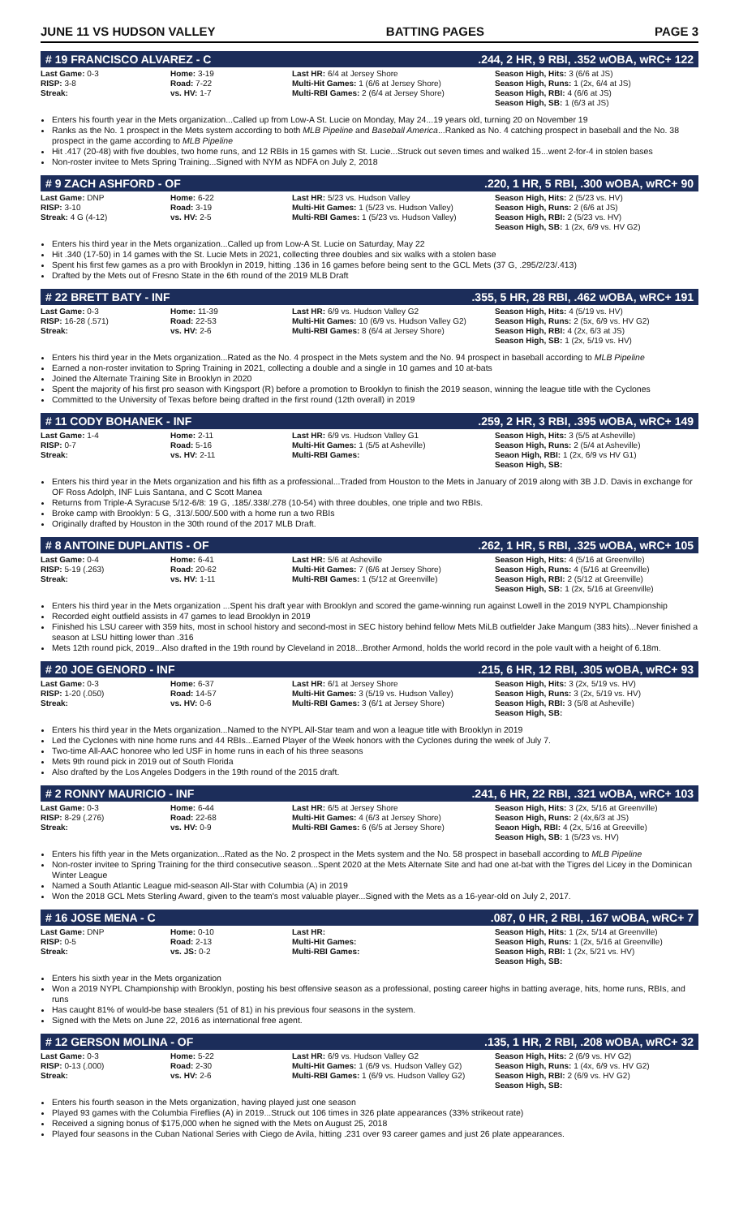JUNE 11 VS HUDSON VALLEY BATTING PAGES PAGE 3
# 19 FRANCISCO ALVAREZ - C.244, 2 HR, 9 RBI, .352 wOBA, wRC+ 122
| Last Game: 0-3 RISP: 3-8 Streak: | Home: 3-19 Road: 7-22 vs. HV: 1-7 | Last HR: 6/4 at Jersey Shore Multi-Hit Games: 1 (6/6 at Jersey Shore) Multi-RBI Games: 2 (6/4 at Jersey Shore) | Season High, Hits: 3 (6/6 at JS) Season High, Runs: 1 (2x, 6/4 at JS) Season High, RBI: 4 (6/6 at JS) Season High, SB: 1 (6/3 at JS) |
Enters his fourth year in the Mets organization...Called up from Low-A St. Lucie on Monday, May 24...19 years old, turning 20 on November 19
Ranks as the No. 1 prospect in the Mets system according to both MLB Pipeline and Baseball America...Ranked as No. 4 catching prospect in baseball and the No. 38 prospect in the game according to MLB Pipeline
Hit .417 (20-48) with five doubles, two home runs, and 12 RBIs in 15 games with St. Lucie...Struck out seven times and walked 15...went 2-for-4 in stolen bases
Non-roster invitee to Mets Spring Training...Signed with NYM as NDFA on July 2, 2018
# 9 ZACH ASHFORD - OF.220, 1 HR, 5 RBI, .300 wOBA, wRC+ 90
| Last Game: DNP RISP: 3-10 Streak: 4 G (4-12) | Home: 6-22 Road: 3-19 vs. HV: 2-5 | Last HR: 5/23 vs. Hudson Valley Multi-Hit Games: 1 (5/23 vs. Hudson Valley) Multi-RBI Games: 1 (5/23 vs. Hudson Valley) | Season High, Hits: 2 (5/23 vs. HV) Season High, Runs: 2 (6/6 at JS) Season High, RBI: 2 (5/23 vs. HV) Season High, SB: 1 (2x, 6/9 vs. HV G2) |
Enters his third year in the Mets organization...Called up from Low-A St. Lucie on Saturday, May 22
Hit .340 (17-50) in 14 games with the St. Lucie Mets in 2021, collecting three doubles and six walks with a stolen base
Spent his first few games as a pro with Brooklyn in 2019, hitting .136 in 16 games before being sent to the GCL Mets (37 G, .295/2/23/.413)
Drafted by the Mets out of Fresno State in the 6th round of the 2019 MLB Draft
# 22 BRETT BATY - INF.355, 5 HR, 28 RBI, .462 wOBA, wRC+ 191
| Last Game: 0-3 RISP: 16-28 (.571) Streak: | Home: 11-39 Road: 22-53 vs. HV: 2-6 | Last HR: 6/9 vs. Hudson Valley G2 Multi-Hit Games: 10 (6/9 vs. Hudson Valley G2) Multi-RBI Games: 8 (6/4 at Jersey Shore) | Season High, Hits: 4 (5/19 vs. HV) Season High, Runs: 2 (5x, 6/9 vs. HV G2) Season High, RBI: 4 (2x, 6/3 at JS) Season High, SB: 1 (2x, 5/19 vs. HV) |
Enters his third year in the Mets organization...Rated as the No. 4 prospect in the Mets system and the No. 94 prospect in baseball according to MLB Pipeline
Earned a non-roster invitation to Spring Training in 2021, collecting a double and a single in 10 games and 10 at-bats
Joined the Alternate Training Site in Brooklyn in 2020
Spent the majority of his first pro season with Kingsport (R) before a promotion to Brooklyn to finish the 2019 season, winning the league title with the Cyclones
Committed to the University of Texas before being drafted in the first round (12th overall) in 2019
# 11 CODY BOHANEK - INF.259, 2 HR, 3 RBI, .395 wOBA, wRC+ 149
| Last Game: 1-4 RISP: 0-7 Streak: | Home: 2-11 Road: 5-16 vs. HV: 2-11 | Last HR: 6/9 vs. Hudson Valley G1 Multi-Hit Games: 1 (5/5 at Asheville) Multi-RBI Games: | Season High, Hits: 3 (5/5 at Asheville) Season High, Runs: 2 (5/4 at Asheville) Seaon High, RBI: 1 (2x, 6/9 vs HV G1) Season High, SB: |
Enters his third year in the Mets organization and his fifth as a professional...Traded from Houston to the Mets in January of 2019 along with 3B J.D. Davis in exchange for OF Ross Adolph, INF Luis Santana, and C Scott Manea
Returns from Triple-A Syracuse 5/12-6/8: 19 G, .185/.338/.278 (10-54) with three doubles, one triple and two RBIs.
Broke camp with Brooklyn: 5 G, .313/.500/.500 with a home run a two RBIs
Originally drafted by Houston in the 30th round of the 2017 MLB Draft.
# 8 ANTOINE DUPLANTIS - OF.262, 1 HR, 5 RBI, .325 wOBA, wRC+ 105
| Last Game: 0-4 RISP: 5-19 (.263) Streak: | Home: 6-41 Road: 20-62 vs. HV: 1-11 | Last HR: 5/6 at Asheville Multi-Hit Games: 7 (6/6 at Jersey Shore) Multi-RBI Games: 1 (5/12 at Greenville) | Season High, Hits: 4 (5/16 at Greenville) Season High, Runs: 4 (5/16 at Greenville) Season High, RBI: 2 (5/12 at Greenville) Season High, SB: 1 (2x, 5/16 at Greenville) |
Enters his third year in the Mets organization ...Spent his draft year with Brooklyn and scored the game-winning run against Lowell in the 2019 NYPL Championship
Recorded eight outfield assists in 47 games to lead Brooklyn in 2019
Finished his LSU career with 359 hits, most in school history and second-most in SEC history behind fellow Mets MiLB outfielder Jake Mangum (383 hits)...Never finished a season at LSU hitting lower than .316
Mets 12th round pick, 2019...Also drafted in the 19th round by Cleveland in 2018...Brother Armond, holds the world record in the pole vault with a height of 6.18m.
# 20 JOE GENORD - INF.215, 6 HR, 12 RBI, .305 wOBA, wRC+ 93
| Last Game: 0-3 RISP: 1-20 (.050) Streak: | Home: 6-37 Road: 14-57 vs. HV: 0-6 | Last HR: 6/1 at Jersey Shore Multi-Hit Games: 3 (5/19 vs. Hudson Valley) Multi-RBI Games: 3 (6/1 at Jersey Shore) | Season High, Hits: 3 (2x, 5/19 vs. HV) Season High, Runs: 3 (2x, 5/19 vs. HV) Season High, RBI: 3 (5/8 at Asheville) Season High, SB: |
Enters his third year in the Mets organization...Named to the NYPL All-Star team and won a league title with Brooklyn in 2019
Led the Cyclones with nine home runs and 44 RBIs...Earned Player of the Week honors with the Cyclones during the week of July 7.
Two-time All-AAC honoree who led USF in home runs in each of his three seasons
Mets 9th round pick in 2019 out of South Florida
Also drafted by the Los Angeles Dodgers in the 19th round of the 2015 draft.
# 2 RONNY MAURICIO - INF.241, 6 HR, 22 RBI, .321 wOBA, wRC+ 103
| Last Game: 0-3 RISP: 8-29 (.276) Streak: | Home: 6-44 Road: 22-68 vs. HV: 0-9 | Last HR: 6/5 at Jersey Shore Multi-Hit Games: 4 (6/3 at Jersey Shore) Multi-RBI Games: 6 (6/5 at Jersey Shore) | Season High, Hits: 3 (2x, 5/16 at Greenville) Season High, Runs: 2 (4x,6/3 at JS) Seaon High, RBI: 4 (2x, 5/16 at Greeville) Season High, SB: 1 (5/23 vs. HV) |
Enters his fifth year in the Mets organization...Rated as the No. 2 prospect in the Mets system and the No. 58 prospect in baseball according to MLB Pipeline
Non-roster invitee to Spring Training for the third consecutive season...Spent 2020 at the Mets Alternate Site and had one at-bat with the Tigres del Licey in the Dominican Winter League
Named a South Atlantic League mid-season All-Star with Columbia (A) in 2019
Won the 2018 GCL Mets Sterling Award, given to the team's most valuable player...Signed with the Mets as a 16-year-old on July 2, 2017.
# 16 JOSE MENA - C.087, 0 HR, 2 RBI, .167 wOBA, wRC+ 7
| Last Game: DNP RISP: 0-5 Streak: | Home: 0-10 Road: 2-13 vs. JS: 0-2 | Last HR: Multi-Hit Games: Multi-RBI Games: | Season High, Hits: 1 (2x, 5/14 at Greenville) Season High, Runs: 1 (2x, 5/16 at Greenville) Season High, RBI: 1 (2x, 5/21 vs. HV) Season High, SB: |
Enters his sixth year in the Mets organization
Won a 2019 NYPL Championship with Brooklyn, posting his best offensive season as a professional, posting career highs in batting average, hits, home runs, RBIs, and runs
Has caught 81% of would-be base stealers (51 of 81) in his previous four seasons in the system.
Signed with the Mets on June 22, 2016 as international free agent.
# 12 GERSON MOLINA - OF.135, 1 HR, 2 RBI, .208 wOBA, wRC+ 32
| Last Game: 0-3 RISP: 0-13 (.000) Streak: | Home: 5-22 Road: 2-30 vs. HV: 2-6 | Last HR: 6/9 vs. Hudson Valley G2 Multi-Hit Games: 1 (6/9 vs. Hudson Valley G2) Multi-RBI Games: 1 (6/9 vs. Hudson Valley G2) | Season High, Hits: 2 (6/9 vs. HV G2) Season High, Runs: 1 (4x, 6/9 vs. HV G2) Season High, RBI: 2 (6/9 vs. HV G2) Season High, SB: |
Enters his fourth season in the Mets organization, having played just one season
Played 93 games with the Columbia Fireflies (A) in 2019...Struck out 106 times in 326 plate appearances (33% strikeout rate)
Received a signing bonus of $175,000 when he signed with the Mets on August 25, 2018
Played four seasons in the Cuban National Series with Ciego de Avila, hitting .231 over 93 career games and just 26 plate appearances.